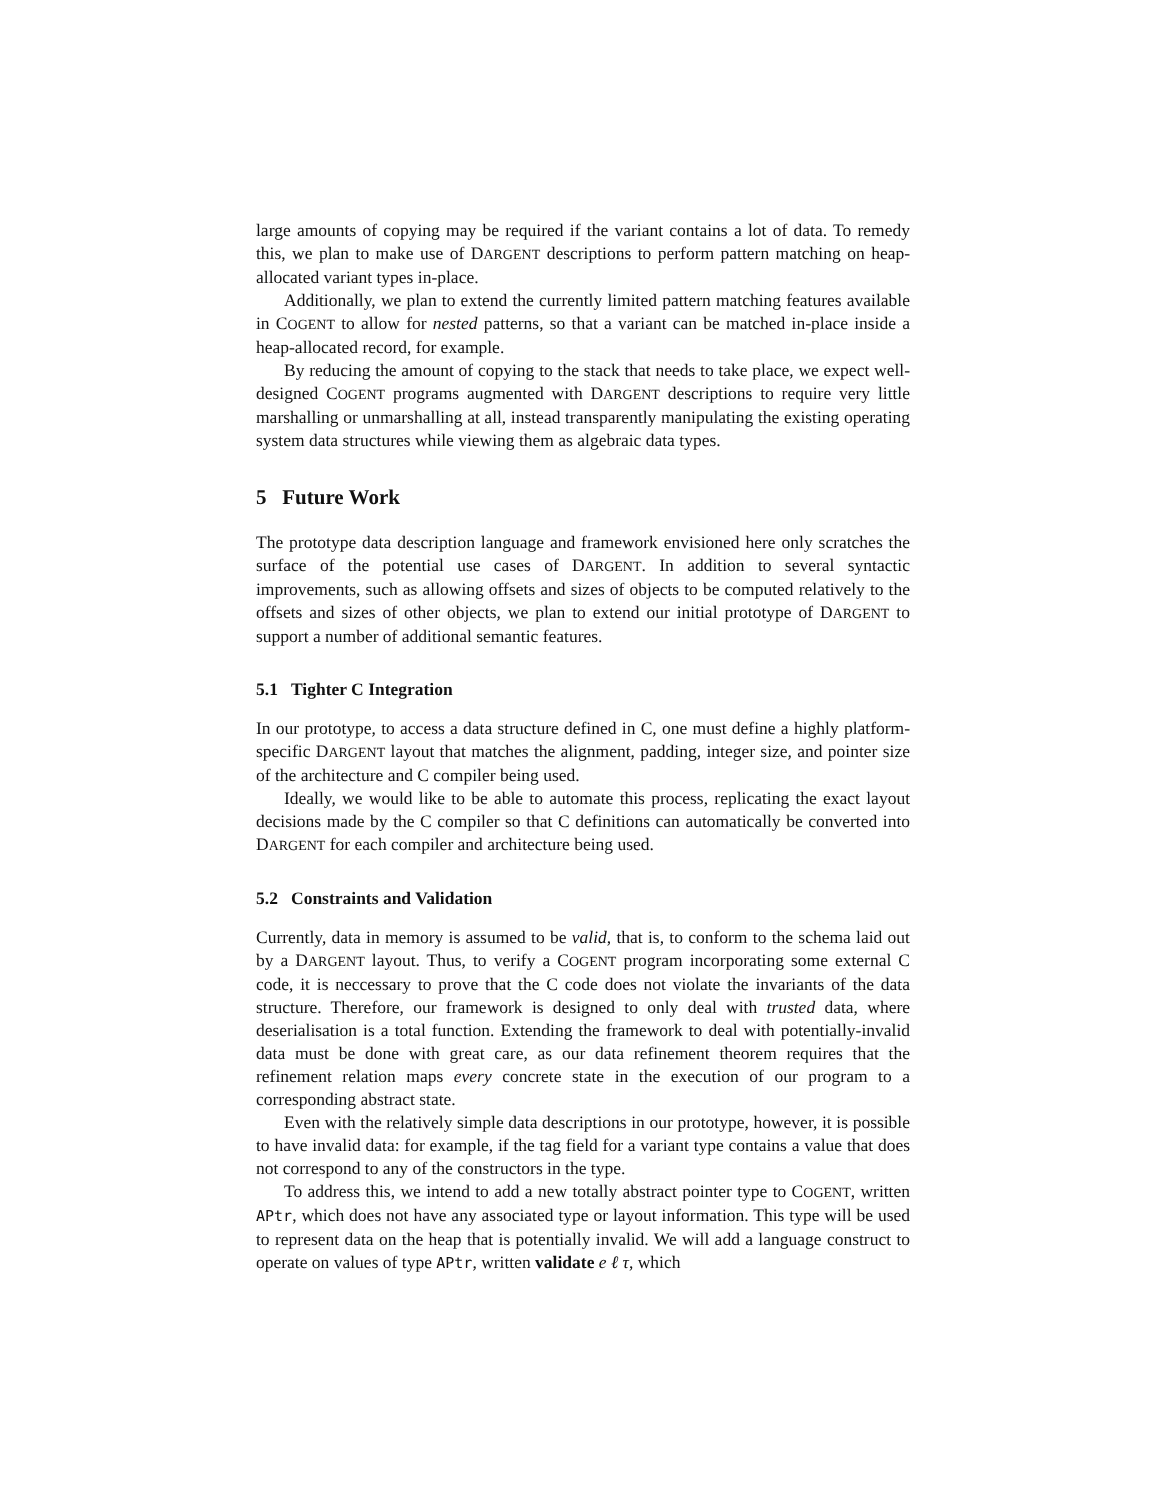large amounts of copying may be required if the variant contains a lot of data. To remedy this, we plan to make use of DARGENT descriptions to perform pattern matching on heap-allocated variant types in-place.
Additionally, we plan to extend the currently limited pattern matching features available in COGENT to allow for nested patterns, so that a variant can be matched in-place inside a heap-allocated record, for example.
By reducing the amount of copying to the stack that needs to take place, we expect well-designed COGENT programs augmented with DARGENT descriptions to require very little marshalling or unmarshalling at all, instead transparently manipulating the existing operating system data structures while viewing them as algebraic data types.
5 Future Work
The prototype data description language and framework envisioned here only scratches the surface of the potential use cases of DARGENT. In addition to several syntactic improvements, such as allowing offsets and sizes of objects to be computed relatively to the offsets and sizes of other objects, we plan to extend our initial prototype of DARGENT to support a number of additional semantic features.
5.1 Tighter C Integration
In our prototype, to access a data structure defined in C, one must define a highly platform-specific DARGENT layout that matches the alignment, padding, integer size, and pointer size of the architecture and C compiler being used.
Ideally, we would like to be able to automate this process, replicating the exact layout decisions made by the C compiler so that C definitions can automatically be converted into DARGENT for each compiler and architecture being used.
5.2 Constraints and Validation
Currently, data in memory is assumed to be valid, that is, to conform to the schema laid out by a DARGENT layout. Thus, to verify a COGENT program incorporating some external C code, it is neccessary to prove that the C code does not violate the invariants of the data structure. Therefore, our framework is designed to only deal with trusted data, where deserialisation is a total function. Extending the framework to deal with potentially-invalid data must be done with great care, as our data refinement theorem requires that the refinement relation maps every concrete state in the execution of our program to a corresponding abstract state.
Even with the relatively simple data descriptions in our prototype, however, it is possible to have invalid data: for example, if the tag field for a variant type contains a value that does not correspond to any of the constructors in the type.
To address this, we intend to add a new totally abstract pointer type to COGENT, written APtr, which does not have any associated type or layout information. This type will be used to represent data on the heap that is potentially invalid. We will add a language construct to operate on values of type APtr, written validate e ℓ τ, which